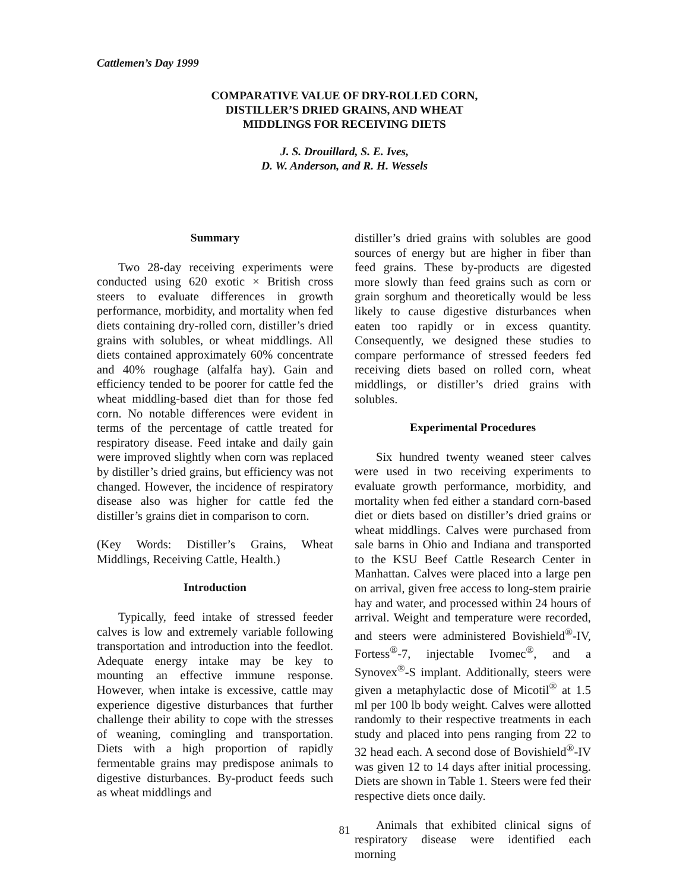Cattlemen’s Day 1999
COMPARATIVE VALUE OF DRY-ROLLED CORN,
DISTILLER’S DRIED GRAINS, AND WHEAT
MIDDLINGS FOR RECEIVING DIETS
J. S. Drouillard, S. E. Ives,
D. W. Anderson, and R. H. Wessels
Summary
Two 28-day receiving experiments were conducted using 620 exotic × British cross steers to evaluate differences in growth performance, morbidity, and mortality when fed diets containing dry-rolled corn, distiller’s dried grains with solubles, or wheat middlings. All diets contained approximately 60% concentrate and 40% roughage (alfalfa hay). Gain and efficiency tended to be poorer for cattle fed the wheat middling-based diet than for those fed corn. No notable differences were evident in terms of the percentage of cattle treated for respiratory disease. Feed intake and daily gain were improved slightly when corn was replaced by distiller’s dried grains, but efficiency was not changed. However, the incidence of respiratory disease also was higher for cattle fed the distiller’s grains diet in comparison to corn.
(Key Words: Distiller’s Grains, Wheat Middlings, Receiving Cattle, Health.)
Introduction
Typically, feed intake of stressed feeder calves is low and extremely variable following transportation and introduction into the feedlot. Adequate energy intake may be key to mounting an effective immune response. However, when intake is excessive, cattle may experience digestive disturbances that further challenge their ability to cope with the stresses of weaning, comingling and transportation. Diets with a high proportion of rapidly fermentable grains may predispose animals to digestive disturbances. By-product feeds such as wheat middlings and
distiller’s dried grains with solubles are good sources of energy but are higher in fiber than feed grains. These by-products are digested more slowly than feed grains such as corn or grain sorghum and theoretically would be less likely to cause digestive disturbances when eaten too rapidly or in excess quantity. Consequently, we designed these studies to compare performance of stressed feeders fed receiving diets based on rolled corn, wheat middlings, or distiller’s dried grains with solubles.
Experimental Procedures
Six hundred twenty weaned steer calves were used in two receiving experiments to evaluate growth performance, morbidity, and mortality when fed either a standard corn-based diet or diets based on distiller’s dried grains or wheat middlings. Calves were purchased from sale barns in Ohio and Indiana and transported to the KSU Beef Cattle Research Center in Manhattan. Calves were placed into a large pen on arrival, given free access to long-stem prairie hay and water, and processed within 24 hours of arrival. Weight and temperature were recorded, and steers were administered Bovishield<sup>®</sup>-IV, Fortess<sup>®</sup>-7, injectable Ivomec<sup>®</sup>, and a Synovex<sup>®</sup>-S implant. Additionally, steers were given a metaphylactic dose of Micotil<sup>®</sup> at 1.5 ml per 100 lb body weight. Calves were allotted randomly to their respective treatments in each study and placed into pens ranging from 22 to 32 head each. A second dose of Bovishield<sup>®</sup>-IV was given 12 to 14 days after initial processing. Diets are shown in Table 1. Steers were fed their respective diets once daily.
Animals that exhibited clinical signs of respiratory disease were identified each morning
81